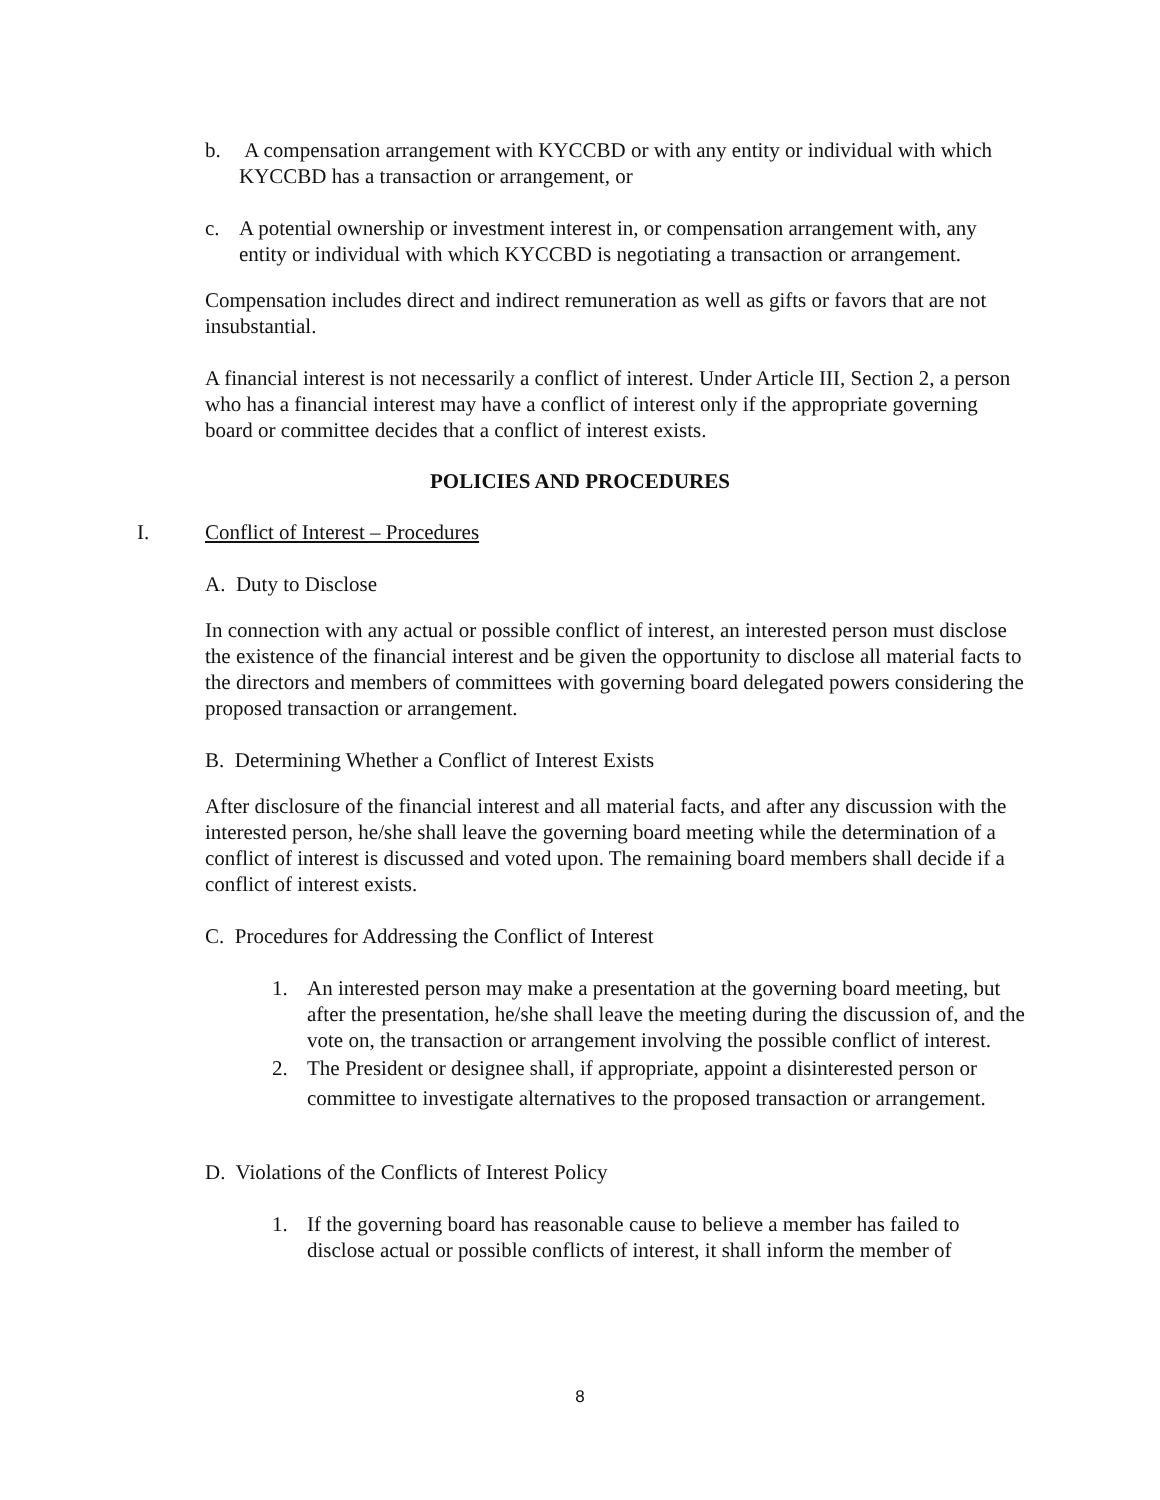b. A compensation arrangement with KYCCBD or with any entity or individual with which KYCCBD has a transaction or arrangement, or
c. A potential ownership or investment interest in, or compensation arrangement with, any entity or individual with which KYCCBD is negotiating a transaction or arrangement.
Compensation includes direct and indirect remuneration as well as gifts or favors that are not insubstantial.
A financial interest is not necessarily a conflict of interest. Under Article III, Section 2, a person who has a financial interest may have a conflict of interest only if the appropriate governing board or committee decides that a conflict of interest exists.
POLICIES AND PROCEDURES
I. Conflict of Interest – Procedures
A. Duty to Disclose
In connection with any actual or possible conflict of interest, an interested person must disclose the existence of the financial interest and be given the opportunity to disclose all material facts to the directors and members of committees with governing board delegated powers considering the proposed transaction or arrangement.
B. Determining Whether a Conflict of Interest Exists
After disclosure of the financial interest and all material facts, and after any discussion with the interested person, he/she shall leave the governing board meeting while the determination of a conflict of interest is discussed and voted upon. The remaining board members shall decide if a conflict of interest exists.
C. Procedures for Addressing the Conflict of Interest
1. An interested person may make a presentation at the governing board meeting, but after the presentation, he/she shall leave the meeting during the discussion of, and the vote on, the transaction or arrangement involving the possible conflict of interest.
2. The President or designee shall, if appropriate, appoint a disinterested person or committee to investigate alternatives to the proposed transaction or arrangement.
D. Violations of the Conflicts of Interest Policy
1. If the governing board has reasonable cause to believe a member has failed to disclose actual or possible conflicts of interest, it shall inform the member of
8